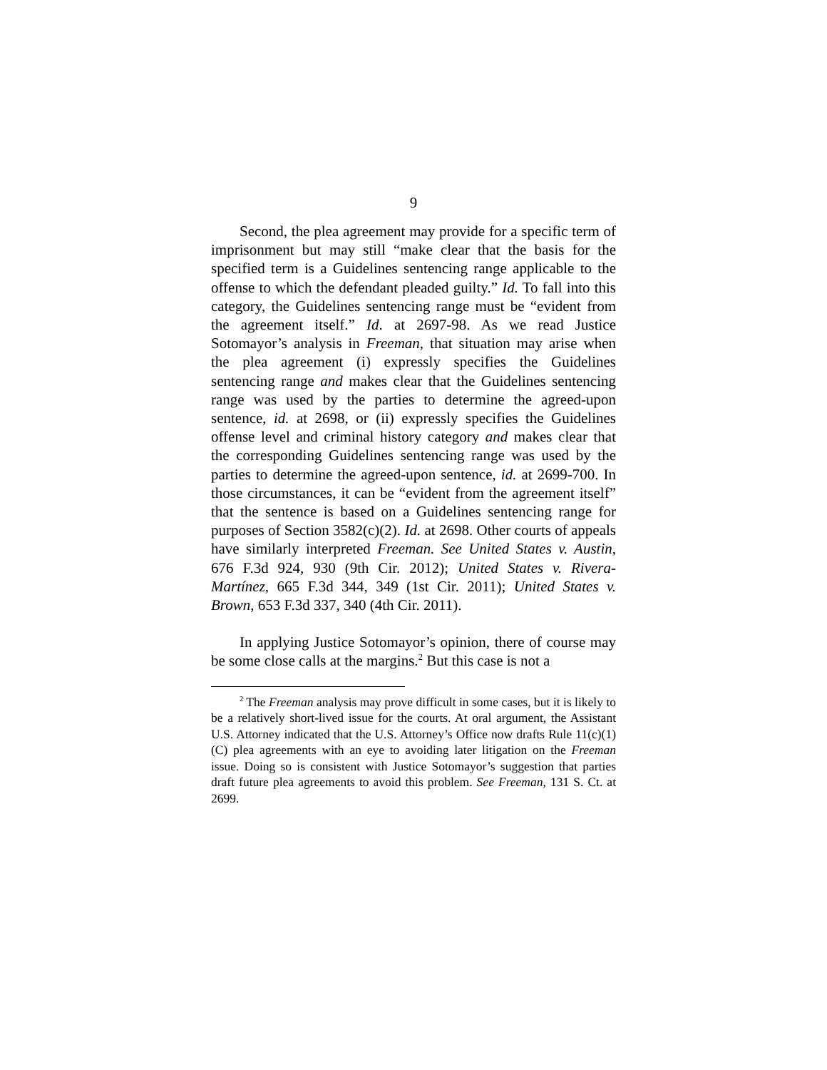9
Second, the plea agreement may provide for a specific term of imprisonment but may still “make clear that the basis for the specified term is a Guidelines sentencing range applicable to the offense to which the defendant pleaded guilty.” Id. To fall into this category, the Guidelines sentencing range must be “evident from the agreement itself.” Id. at 2697-98. As we read Justice Sotomayor’s analysis in Freeman, that situation may arise when the plea agreement (i) expressly specifies the Guidelines sentencing range and makes clear that the Guidelines sentencing range was used by the parties to determine the agreed-upon sentence, id. at 2698, or (ii) expressly specifies the Guidelines offense level and criminal history category and makes clear that the corresponding Guidelines sentencing range was used by the parties to determine the agreed-upon sentence, id. at 2699-700. In those circumstances, it can be “evident from the agreement itself” that the sentence is based on a Guidelines sentencing range for purposes of Section 3582(c)(2). Id. at 2698. Other courts of appeals have similarly interpreted Freeman. See United States v. Austin, 676 F.3d 924, 930 (9th Cir. 2012); United States v. Rivera-Martínez, 665 F.3d 344, 349 (1st Cir. 2011); United States v. Brown, 653 F.3d 337, 340 (4th Cir. 2011).
In applying Justice Sotomayor’s opinion, there of course may be some close calls at the margins.<sup>2</sup> But this case is not a
<sup>2</sup> The Freeman analysis may prove difficult in some cases, but it is likely to be a relatively short-lived issue for the courts. At oral argument, the Assistant U.S. Attorney indicated that the U.S. Attorney’s Office now drafts Rule 11(c)(1)(C) plea agreements with an eye to avoiding later litigation on the Freeman issue. Doing so is consistent with Justice Sotomayor’s suggestion that parties draft future plea agreements to avoid this problem. See Freeman, 131 S. Ct. at 2699.